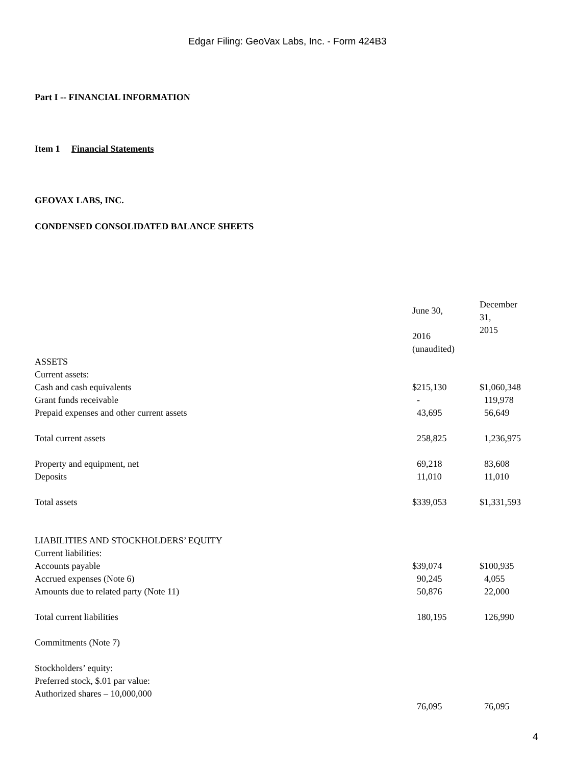Edgar Filing: GeoVax Labs, Inc. - Form 424B3
Part I -- FINANCIAL INFORMATION
Item 1 Financial Statements
GEOVAX LABS, INC.
CONDENSED CONSOLIDATED BALANCE SHEETS
| | June 30, 2016 (unaudited) | December 31, 2015 |
| ASSETS | | |
| Current assets: | | |
| Cash and cash equivalents | $215,130 | $1,060,348 |
| Grant funds receivable | - | 119,978 |
| Prepaid expenses and other current assets | 43,695 | 56,649 |
| Total current assets | 258,825 | 1,236,975 |
| Property and equipment, net | 69,218 | 83,608 |
| Deposits | 11,010 | 11,010 |
| Total assets | $339,053 | $1,331,593 |
| LIABILITIES AND STOCKHOLDERS’ EQUITY | | |
| Current liabilities: | | |
| Accounts payable | $39,074 | $100,935 |
| Accrued expenses (Note 6) | 90,245 | 4,055 |
| Amounts due to related party (Note 11) | 50,876 | 22,000 |
| Total current liabilities | 180,195 | 126,990 |
| Commitments (Note 7) | | |
| Stockholders’ equity: | | |
| Preferred stock, $.01 par value: | | |
| Authorized shares – 10,000,000 | | |
| | 76,095 | 76,095 |
4